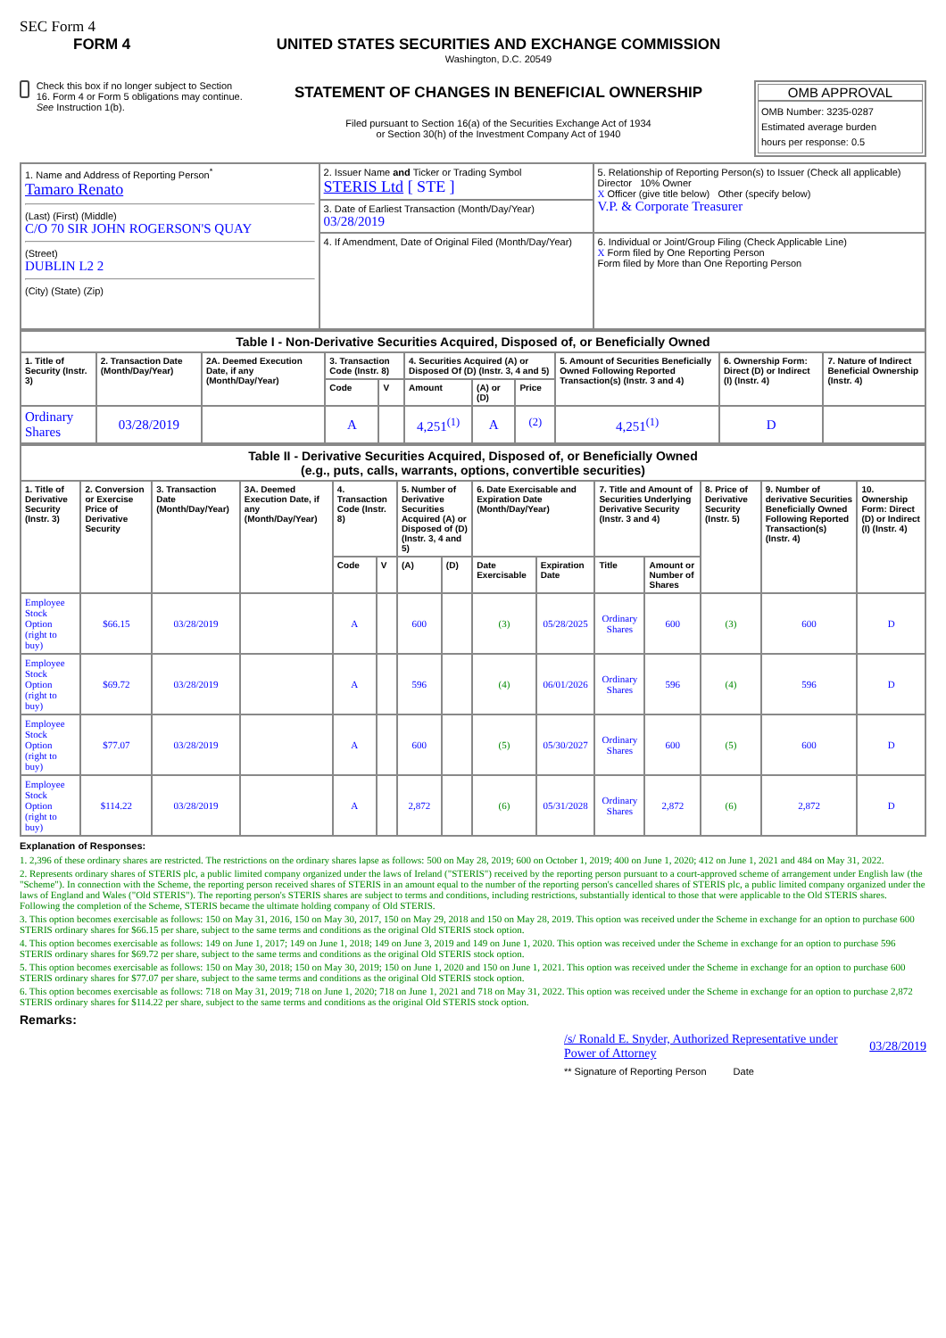SEC Form 4
FORM 4
Check this box if no longer subject to Section 16. Form 4 or Form 5 obligations may continue. See Instruction 1(b).
UNITED STATES SECURITIES AND EXCHANGE COMMISSION
Washington, D.C. 20549
STATEMENT OF CHANGES IN BENEFICIAL OWNERSHIP
Filed pursuant to Section 16(a) of the Securities Exchange Act of 1934
or Section 30(h) of the Investment Company Act of 1940
OMB APPROVAL
OMB Number: 3235-0287
Estimated average burden
hours per response: 0.5
| 1. Name and Address of Reporting Person<sup>*</sup> Tamaro Renato (Last) (First) (Middle) C/O 70 SIR JOHN ROGERSON'S QUAY (Street) DUBLIN L2 2 (City) (State) (Zip) | 2. Issuer Name and Ticker or Trading Symbol STERIS Ltd [ STE ] | 5. Relationship of Reporting Person(s) to Issuer (Check all applicable) Director 10% Owner X Officer (give title below) Other (specify below) V.P. & Corporate Treasurer |
| | 3. Date of Earliest Transaction (Month/Day/Year) 03/28/2019 | |
| | 4. If Amendment, Date of Original Filed (Month/Day/Year) | 6. Individual or Joint/Group Filing (Check Applicable Line) X Form filed by One Reporting Person Form filed by More than One Reporting Person |
| Table I - Non-Derivative Securities Acquired, Disposed of, or Beneficially Owned | | | | | | | | | | |
| --- | --- | --- | --- | --- | --- | --- | --- | --- | --- | --- |
| 1. Title of Security (Instr. 3) | 2. Transaction Date (Month/Day/Year) | 2A. Deemed Execution Date, if any (Month/Day/Year) | 3. Transaction Code (Instr. 8) | | 4. Securities Acquired (A) or Disposed Of (D) (Instr. 3, 4 and 5) | | | 5. Amount of Securities Beneficially Owned Following Reported Transaction(s) (Instr. 3 and 4) | 6. Ownership Form: Direct (D) or Indirect (I) (Instr. 4) | 7. Nature of Indirect Beneficial Ownership (Instr. 4) |
| | | | Code | V | Amount | (A) or (D) | Price | | | |
| Ordinary Shares | 03/28/2019 | | A | | 4,251<sup>(1)</sup> | A | <sup>(2)</sup> | 4,251<sup>(1)</sup> | D | |
| Table II - Derivative Securities Acquired, Disposed of, or Beneficially Owned (e.g., puts, calls, warrants, options, convertible securities) | | | | | | | | | | | | | | |
| --- | --- | --- | --- | --- | --- | --- | --- | --- | --- | --- | --- | --- | --- | --- |
| 1. Title of Derivative Security (Instr. 3) | 2. Conversion or Exercise Price of Derivative Security | 3. Transaction Date (Month/Day/Year) | 3A. Deemed Execution Date, if any (Month/Day/Year) | 4. Transaction Code (Instr. 8) | | 5. Number of Derivative Securities Acquired (A) or Disposed of (D) (Instr. 3, 4 and 5) | | 6. Date Exercisable and Expiration Date (Month/Day/Year) | | 7. Title and Amount of Securities Underlying Derivative Security (Instr. 3 and 4) | | 8. Price of Derivative Security (Instr. 5) | 9. Number of derivative Securities Beneficially Owned Following Reported Transaction(s) (Instr. 4) | 10. Ownership Form: Direct (D) or Indirect (I) (Instr. 4) |
| | | | | Code | V | (A) | (D) | Date Exercisable | Expiration Date | Title | Amount or Number of Shares | | | |
| Employee Stock Option (right to buy) | $66.15 | 03/28/2019 | | A | | 600 | | (3) | 05/28/2025 | Ordinary Shares | 600 | (3) | 600 | D |
| Employee Stock Option (right to buy) | $69.72 | 03/28/2019 | | A | | 596 | | (4) | 06/01/2026 | Ordinary Shares | 596 | (4) | 596 | D |
| Employee Stock Option (right to buy) | $77.07 | 03/28/2019 | | A | | 600 | | (5) | 05/30/2027 | Ordinary Shares | 600 | (5) | 600 | D |
| Employee Stock Option (right to buy) | $114.22 | 03/28/2019 | | A | | 2,872 | | (6) | 05/31/2028 | Ordinary Shares | 2,872 | (6) | 2,872 | D |
Explanation of Responses:
1. 2,396 of these ordinary shares are restricted. The restrictions on the ordinary shares lapse as follows: 500 on May 28, 2019; 600 on October 1, 2019; 400 on June 1, 2020; 412 on June 1, 2021 and 484 on May 31, 2022.
2. Represents ordinary shares of STERIS plc, a public limited company organized under the laws of Ireland ("STERIS") received by the reporting person pursuant to a court-approved scheme of arrangement under English law (the "Scheme"). In connection with the Scheme, the reporting person received shares of STERIS in an amount equal to the number of the reporting person's cancelled shares of STERIS plc, a public limited company organized under the laws of England and Wales ("Old STERIS"). The reporting person's STERIS shares are subject to terms and conditions, including restrictions, substantially identical to those that were applicable to the Old STERIS shares. Following the completion of the Scheme, STERIS became the ultimate holding company of Old STERIS.
3. This option becomes exercisable as follows: 150 on May 31, 2016, 150 on May 30, 2017, 150 on May 29, 2018 and 150 on May 28, 2019. This option was received under the Scheme in exchange for an option to purchase 600 STERIS ordinary shares for $66.15 per share, subject to the same terms and conditions as the original Old STERIS stock option.
4. This option becomes exercisable as follows: 149 on June 1, 2017; 149 on June 1, 2018; 149 on June 3, 2019 and 149 on June 1, 2020. This option was received under the Scheme in exchange for an option to purchase 596 STERIS ordinary shares for $69.72 per share, subject to the same terms and conditions as the original Old STERIS stock option.
5. This option becomes exercisable as follows: 150 on May 30, 2018; 150 on May 30, 2019; 150 on June 1, 2020 and 150 on June 1, 2021. This option was received under the Scheme in exchange for an option to purchase 600 STERIS ordinary shares for $77.07 per share, subject to the same terms and conditions as the original Old STERIS stock option.
6. This option becomes exercisable as follows: 718 on May 31, 2019; 718 on June 1, 2020; 718 on June 1, 2021 and 718 on May 31, 2022. This option was received under the Scheme in exchange for an option to purchase 2,872 STERIS ordinary shares for $114.22 per share, subject to the same terms and conditions as the original Old STERIS stock option.
Remarks:
/s/ Ronald E. Snyder, Authorized Representative under Power of Attorney
03/28/2019
** Signature of Reporting Person Date